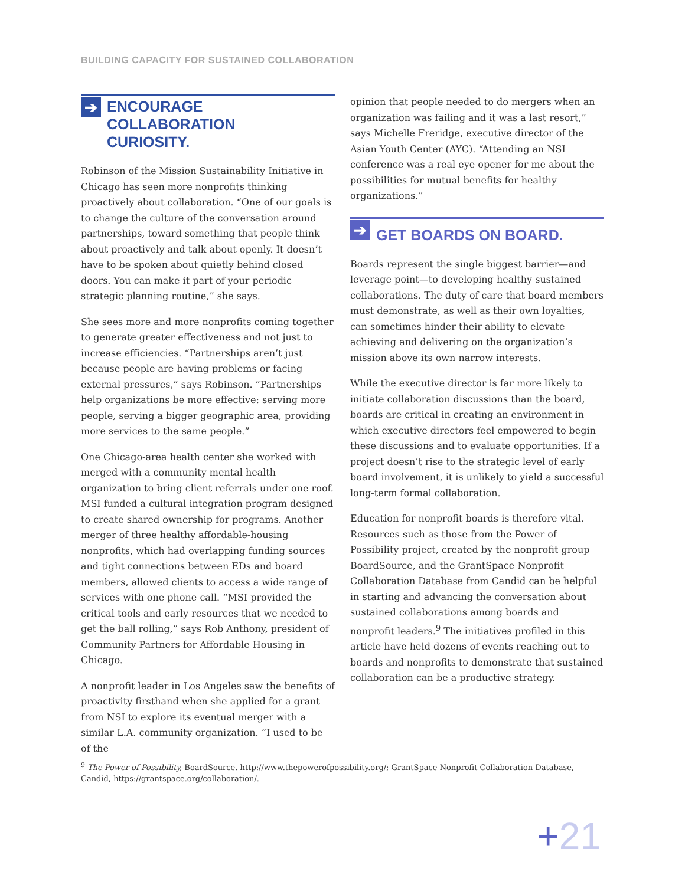BUILDING CAPACITY FOR SUSTAINED COLLABORATION
➔ ENCOURAGE
COLLABORATION
CURIOSITY.
Robinson of the Mission Sustainability Initiative in Chicago has seen more nonprofits thinking proactively about collaboration. “One of our goals is to change the culture of the conversation around partnerships, toward something that people think about proactively and talk about openly. It doesn’t have to be spoken about quietly behind closed doors. You can make it part of your periodic strategic planning routine,” she says.
She sees more and more nonprofits coming together to generate greater effectiveness and not just to increase efficiencies. “Partnerships aren’t just because people are having problems or facing external pressures,” says Robinson. “Partnerships help organizations be more effective: serving more people, serving a bigger geographic area, providing more services to the same people.”
One Chicago-area health center she worked with merged with a community mental health organization to bring client referrals under one roof. MSI funded a cultural integration program designed to create shared ownership for programs. Another merger of three healthy affordable-housing nonprofits, which had overlapping funding sources and tight connections between EDs and board members, allowed clients to access a wide range of services with one phone call. “MSI provided the critical tools and early resources that we needed to get the ball rolling,” says Rob Anthony, president of Community Partners for Affordable Housing in Chicago.
A nonprofit leader in Los Angeles saw the benefits of proactivity firsthand when she applied for a grant from NSI to explore its eventual merger with a similar L.A. community organization. “I used to be of the
opinion that people needed to do mergers when an organization was failing and it was a last resort,” says Michelle Freridge, executive director of the Asian Youth Center (AYC). “Attending an NSI conference was a real eye opener for me about the possibilities for mutual benefits for healthy organizations.”
➔ GET BOARDS ON BOARD.
Boards represent the single biggest barrier—and leverage point—to developing healthy sustained collaborations. The duty of care that board members must demonstrate, as well as their own loyalties, can sometimes hinder their ability to elevate achieving and delivering on the organization’s mission above its own narrow interests.
While the executive director is far more likely to initiate collaboration discussions than the board, boards are critical in creating an environment in which executive directors feel empowered to begin these discussions and to evaluate opportunities. If a project doesn’t rise to the strategic level of early board involvement, it is unlikely to yield a successful long-term formal collaboration.
Education for nonprofit boards is therefore vital. Resources such as those from the Power of Possibility project, created by the nonprofit group BoardSource, and the GrantSpace Nonprofit Collaboration Database from Candid can be helpful in starting and advancing the conversation about sustained collaborations among boards and nonprofit leaders.<sup>9</sup> The initiatives profiled in this article have held dozens of events reaching out to boards and nonprofits to demonstrate that sustained collaboration can be a productive strategy.
<sup>9</sup> The Power of Possibility, BoardSource. http://www.thepowerofpossibility.org/; GrantSpace Nonprofit Collaboration Database, Candid, https://grantspace.org/collaboration/.
+21